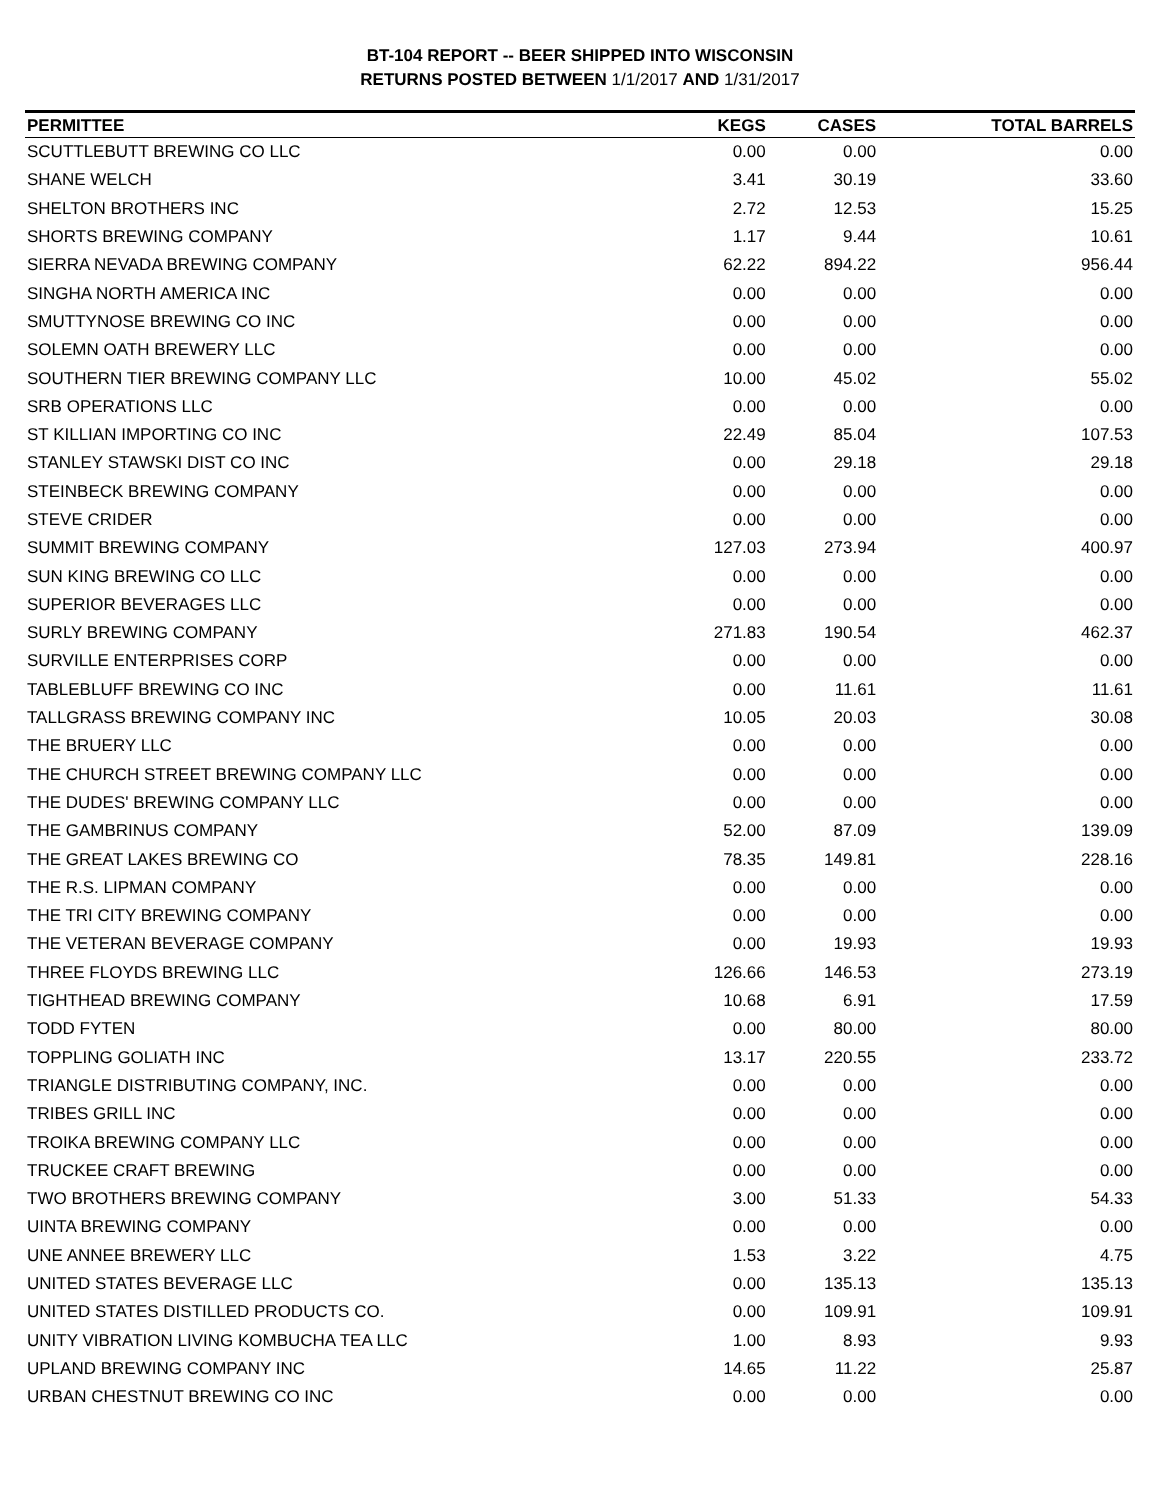BT-104 REPORT -- BEER SHIPPED INTO WISCONSIN
RETURNS POSTED BETWEEN 1/1/2017 AND 1/31/2017
| PERMITTEE | KEGS | CASES | TOTAL BARRELS |
| --- | --- | --- | --- |
| SCUTTLEBUTT BREWING CO LLC | 0.00 | 0.00 | 0.00 |
| SHANE WELCH | 3.41 | 30.19 | 33.60 |
| SHELTON BROTHERS INC | 2.72 | 12.53 | 15.25 |
| SHORTS BREWING COMPANY | 1.17 | 9.44 | 10.61 |
| SIERRA NEVADA BREWING COMPANY | 62.22 | 894.22 | 956.44 |
| SINGHA NORTH AMERICA INC | 0.00 | 0.00 | 0.00 |
| SMUTTYNOSE BREWING CO INC | 0.00 | 0.00 | 0.00 |
| SOLEMN OATH BREWERY LLC | 0.00 | 0.00 | 0.00 |
| SOUTHERN TIER BREWING COMPANY LLC | 10.00 | 45.02 | 55.02 |
| SRB OPERATIONS LLC | 0.00 | 0.00 | 0.00 |
| ST KILLIAN IMPORTING CO INC | 22.49 | 85.04 | 107.53 |
| STANLEY STAWSKI DIST CO INC | 0.00 | 29.18 | 29.18 |
| STEINBECK BREWING COMPANY | 0.00 | 0.00 | 0.00 |
| STEVE CRIDER | 0.00 | 0.00 | 0.00 |
| SUMMIT BREWING COMPANY | 127.03 | 273.94 | 400.97 |
| SUN KING BREWING CO LLC | 0.00 | 0.00 | 0.00 |
| SUPERIOR BEVERAGES LLC | 0.00 | 0.00 | 0.00 |
| SURLY BREWING COMPANY | 271.83 | 190.54 | 462.37 |
| SURVILLE ENTERPRISES CORP | 0.00 | 0.00 | 0.00 |
| TABLEBLUFF BREWING CO INC | 0.00 | 11.61 | 11.61 |
| TALLGRASS BREWING COMPANY INC | 10.05 | 20.03 | 30.08 |
| THE BRUERY LLC | 0.00 | 0.00 | 0.00 |
| THE CHURCH STREET BREWING COMPANY LLC | 0.00 | 0.00 | 0.00 |
| THE DUDES' BREWING COMPANY LLC | 0.00 | 0.00 | 0.00 |
| THE GAMBRINUS COMPANY | 52.00 | 87.09 | 139.09 |
| THE GREAT LAKES BREWING CO | 78.35 | 149.81 | 228.16 |
| THE R.S. LIPMAN COMPANY | 0.00 | 0.00 | 0.00 |
| THE TRI CITY BREWING COMPANY | 0.00 | 0.00 | 0.00 |
| THE VETERAN BEVERAGE COMPANY | 0.00 | 19.93 | 19.93 |
| THREE FLOYDS BREWING LLC | 126.66 | 146.53 | 273.19 |
| TIGHTHEAD BREWING COMPANY | 10.68 | 6.91 | 17.59 |
| TODD FYTEN | 0.00 | 80.00 | 80.00 |
| TOPPLING GOLIATH INC | 13.17 | 220.55 | 233.72 |
| TRIANGLE DISTRIBUTING COMPANY, INC. | 0.00 | 0.00 | 0.00 |
| TRIBES GRILL INC | 0.00 | 0.00 | 0.00 |
| TROIKA BREWING COMPANY LLC | 0.00 | 0.00 | 0.00 |
| TRUCKEE CRAFT BREWING | 0.00 | 0.00 | 0.00 |
| TWO BROTHERS BREWING COMPANY | 3.00 | 51.33 | 54.33 |
| UINTA BREWING COMPANY | 0.00 | 0.00 | 0.00 |
| UNE ANNEE BREWERY LLC | 1.53 | 3.22 | 4.75 |
| UNITED STATES BEVERAGE LLC | 0.00 | 135.13 | 135.13 |
| UNITED STATES DISTILLED PRODUCTS CO. | 0.00 | 109.91 | 109.91 |
| UNITY VIBRATION LIVING KOMBUCHA TEA LLC | 1.00 | 8.93 | 9.93 |
| UPLAND BREWING COMPANY INC | 14.65 | 11.22 | 25.87 |
| URBAN CHESTNUT BREWING CO INC | 0.00 | 0.00 | 0.00 |